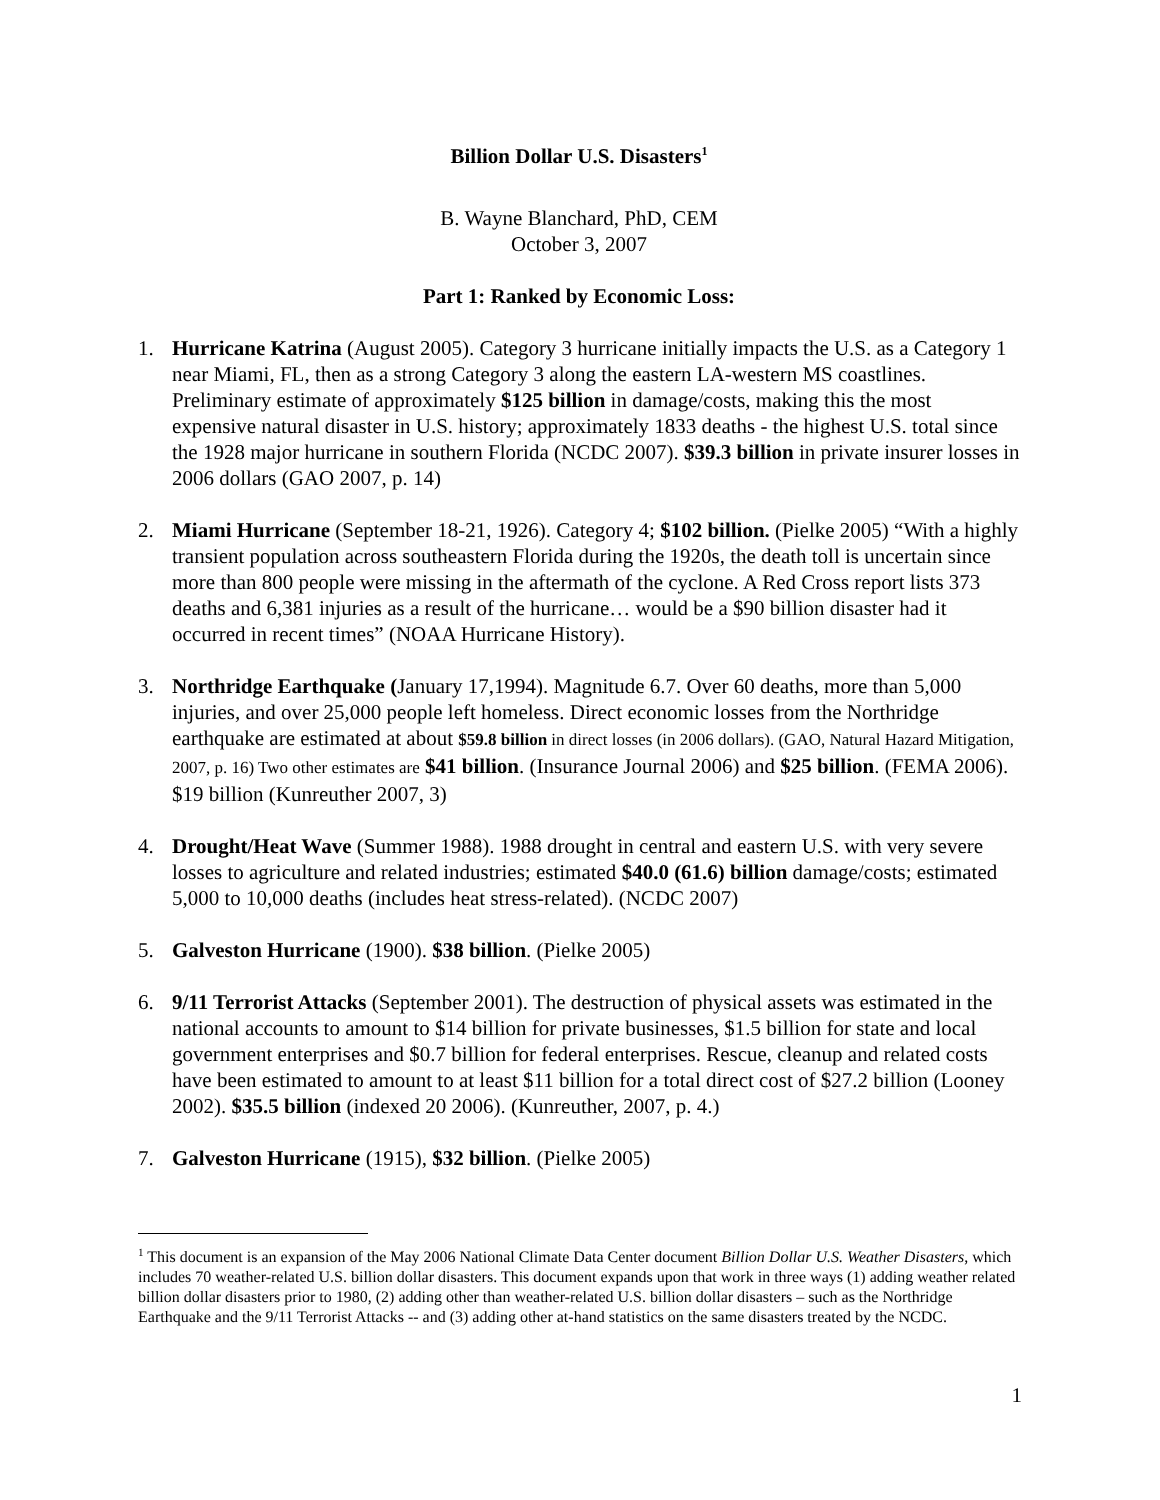Billion Dollar U.S. Disasters<sup>1</sup>
B. Wayne Blanchard, PhD, CEM
October 3, 2007
Part 1: Ranked by Economic Loss:
1. Hurricane Katrina (August 2005). Category 3 hurricane initially impacts the U.S. as a Category 1 near Miami, FL, then as a strong Category 3 along the eastern LA-western MS coastlines. Preliminary estimate of approximately $125 billion in damage/costs, making this the most expensive natural disaster in U.S. history; approximately 1833 deaths - the highest U.S. total since the 1928 major hurricane in southern Florida (NCDC 2007). $39.3 billion in private insurer losses in 2006 dollars (GAO 2007, p. 14)
2. Miami Hurricane (September 18-21, 1926). Category 4; $102 billion. (Pielke 2005) “With a highly transient population across southeastern Florida during the 1920s, the death toll is uncertain since more than 800 people were missing in the aftermath of the cyclone. A Red Cross report lists 373 deaths and 6,381 injuries as a result of the hurricane… would be a $90 billion disaster had it occurred in recent times” (NOAA Hurricane History).
3. Northridge Earthquake (January 17,1994). Magnitude 6.7. Over 60 deaths, more than 5,000 injuries, and over 25,000 people left homeless. Direct economic losses from the Northridge earthquake are estimated at about $59.8 billion in direct losses (in 2006 dollars). (GAO, Natural Hazard Mitigation, 2007, p. 16) Two other estimates are $41 billion. (Insurance Journal 2006) and $25 billion. (FEMA 2006). $19 billion (Kunreuther 2007, 3)
4. Drought/Heat Wave (Summer 1988). 1988 drought in central and eastern U.S. with very severe losses to agriculture and related industries; estimated $40.0 (61.6) billion damage/costs; estimated 5,000 to 10,000 deaths (includes heat stress-related). (NCDC 2007)
5. Galveston Hurricane (1900). $38 billion. (Pielke 2005)
6. 9/11 Terrorist Attacks (September 2001). The destruction of physical assets was estimated in the national accounts to amount to $14 billion for private businesses, $1.5 billion for state and local government enterprises and $0.7 billion for federal enterprises. Rescue, cleanup and related costs have been estimated to amount to at least $11 billion for a total direct cost of $27.2 billion (Looney 2002). $35.5 billion (indexed 20 2006). (Kunreuther, 2007, p. 4.)
7. Galveston Hurricane (1915), $32 billion. (Pielke 2005)
<sup>1</sup> This document is an expansion of the May 2006 National Climate Data Center document Billion Dollar U.S. Weather Disasters, which includes 70 weather-related U.S. billion dollar disasters. This document expands upon that work in three ways (1) adding weather related billion dollar disasters prior to 1980, (2) adding other than weather-related U.S. billion dollar disasters – such as the Northridge Earthquake and the 9/11 Terrorist Attacks -- and (3) adding other at-hand statistics on the same disasters treated by the NCDC.
1